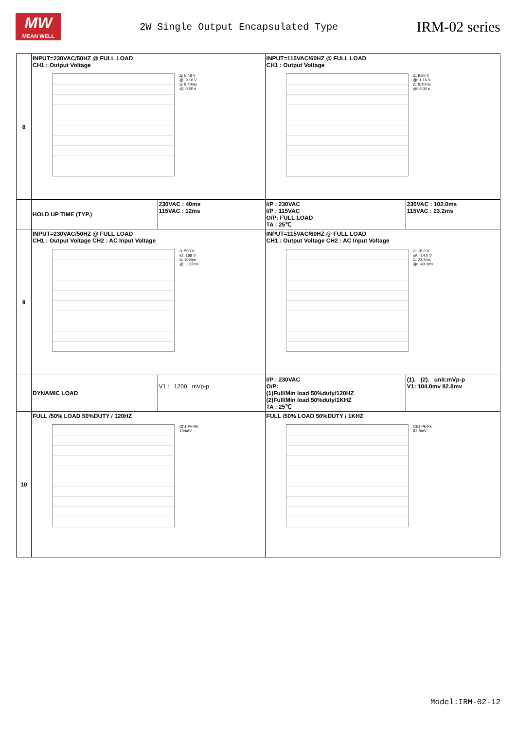MW
MEAN WELL
2W Single Output Encapsulated Type
IRM-02 series
| 8 | INPUT=230VAC/50HZ @ FULL LOAD CH1 : Output Voltage Δ: 5.48 V @: 9.16 V Δ: 8.40ms @: 0.00 s | | INPUT=115VAC/60HZ @ FULL LOAD CH1 : Output Voltage Δ: 9.60 V @: 1.16 V Δ: 8.40ms @: 0.00 s | |
| | HOLD UP TIME (TYP.) | 230VAC : 40ms 115VAC : 12ms | I/P : 230VAC I/P : 115VAC O/P: FULL LOAD TA : 25℃ | 230VAC : 102.0ms 115VAC : 23.2ms |
| 9 | INPUT=230VAC/50HZ @ FULL LOAD CH1 : Output Voltage CH2 : AC Input Voltage Δ: 500 V @: 188 V Δ: 102ms @: -122ms | | INPUT=115VAC/60HZ @ FULL LOAD CH1 : Output Voltage CH2 : AC Input Voltage Δ: 18.0 V @: -14.0 V Δ: 23.2ms @: -43.2ms | |
| | DYNAMIC LOAD | V1 : 1200 mVp-p | I/P : 230VAC O/P: (1)Full/Min load 50%duty/120HZ (2)Full/Min load 50%duty/1KHZ TA : 25℃ | (1). (2). unit:mVp-p V1: 104.0mv 82.8mv |
| 10 | FULL /50% LOAD 50%DUTY / 120HZ Ch1 Pk-Pk 104mV | | FULL /50% LOAD 50%DUTY / 1KHZ Ch1 Pk-Pk 82.8mV | |
Model:IRM-02-12